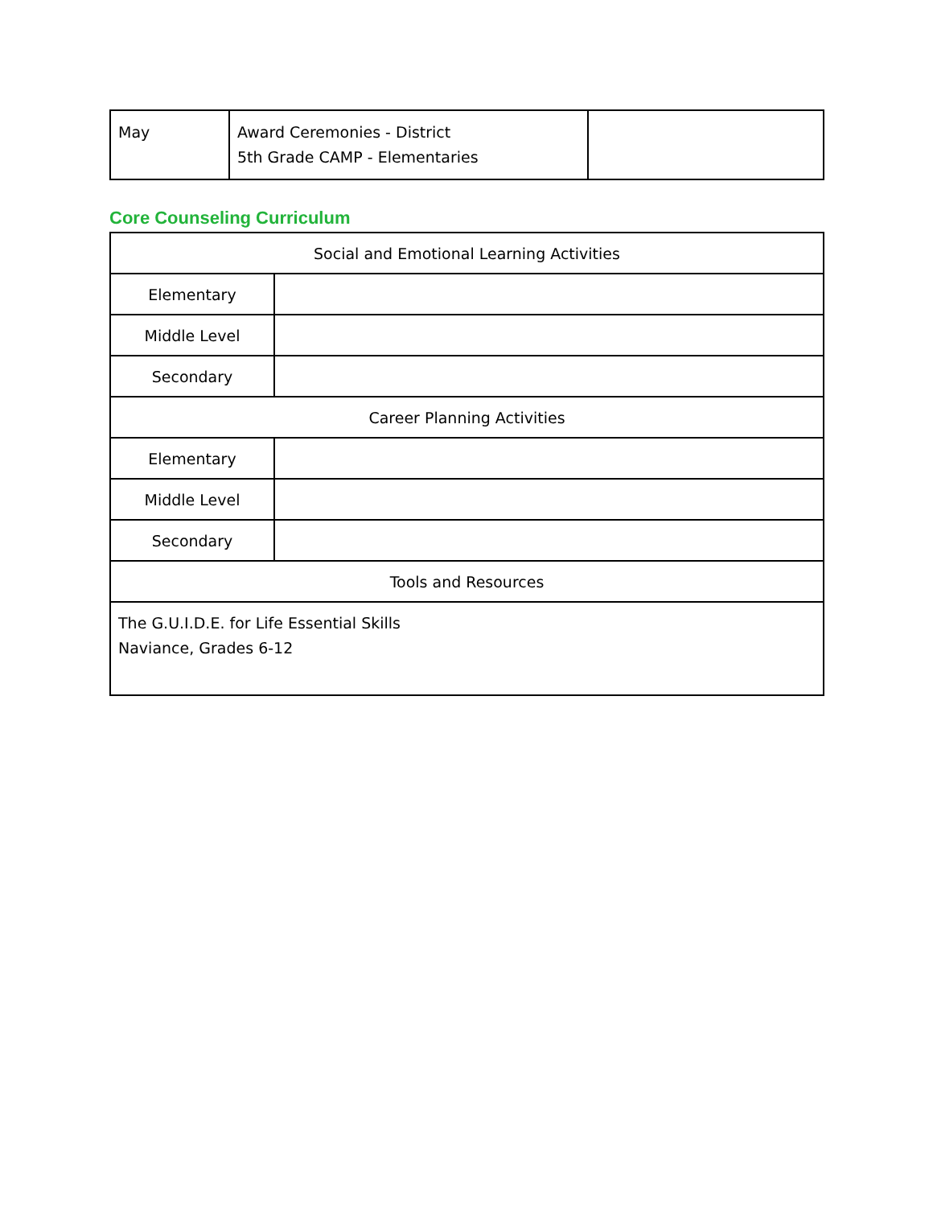| May | Award Ceremonies - District 5th Grade CAMP - Elementaries | |
Core Counseling Curriculum
| Social and Emotional Learning Activities | |
| Elementary | |
| Middle Level | |
| Secondary | |
| Career Planning Activities | |
| Elementary | |
| Middle Level | |
| Secondary | |
| Tools and Resources | |
| The G.U.I.D.E. for Life Essential Skills Naviance, Grades 6-12 | |